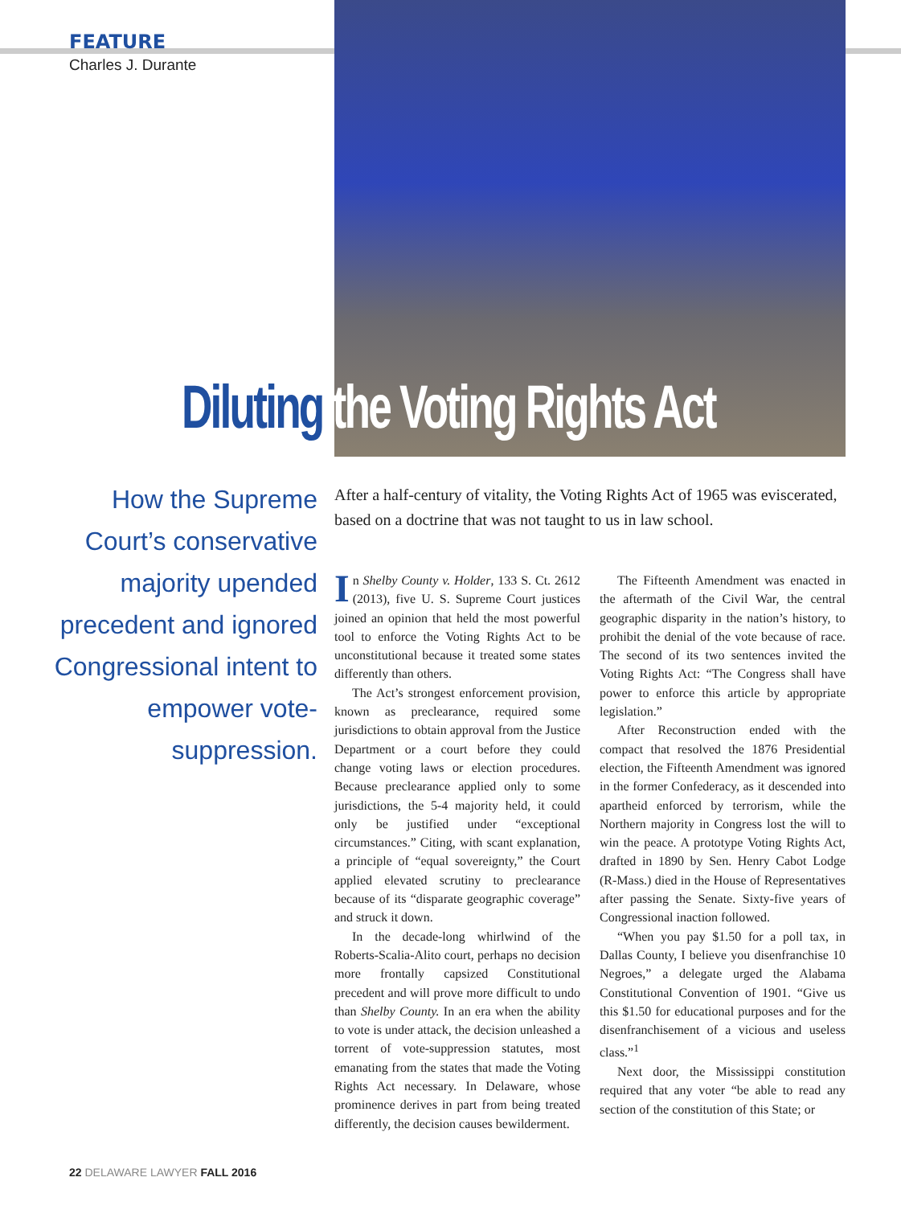FEATURE
Charles J. Durante
Diluting the Voting Rights Act
How the Supreme Court’s conservative majority upended precedent and ignored Congressional intent to empower vote-suppression.
After a half-century of vitality, the Voting Rights Act of 1965 was eviscerated, based on a doctrine that was not taught to us in law school.
In Shelby County v. Holder, 133 S. Ct. 2612 (2013), five U. S. Supreme Court justices joined an opinion that held the most powerful tool to enforce the Voting Rights Act to be unconstitutional because it treated some states differently than others.
The Act’s strongest enforcement provision, known as preclearance, required some jurisdictions to obtain approval from the Justice Department or a court before they could change voting laws or election procedures. Because preclearance applied only to some jurisdictions, the 5-4 majority held, it could only be justified under “exceptional circumstances.” Citing, with scant explanation, a principle of “equal sovereignty,” the Court applied elevated scrutiny to preclearance because of its “disparate geographic coverage” and struck it down.
In the decade-long whirlwind of the Roberts-Scalia-Alito court, perhaps no decision more frontally capsized Constitutional precedent and will prove more difficult to undo than Shelby County. In an era when the ability to vote is under attack, the decision unleashed a torrent of vote-suppression statutes, most emanating from the states that made the Voting Rights Act necessary. In Delaware, whose prominence derives in part from being treated differently, the decision causes bewilderment.
The Fifteenth Amendment was enacted in the aftermath of the Civil War, the central geographic disparity in the nation’s history, to prohibit the denial of the vote because of race. The second of its two sentences invited the Voting Rights Act: “The Congress shall have power to enforce this article by appropriate legislation.”
After Reconstruction ended with the compact that resolved the 1876 Presidential election, the Fifteenth Amendment was ignored in the former Confederacy, as it descended into apartheid enforced by terrorism, while the Northern majority in Congress lost the will to win the peace. A prototype Voting Rights Act, drafted in 1890 by Sen. Henry Cabot Lodge (R-Mass.) died in the House of Representatives after passing the Senate. Sixty-five years of Congressional inaction followed.
“When you pay $1.50 for a poll tax, in Dallas County, I believe you disenfranchise 10 Negroes,” a delegate urged the Alabama Constitutional Convention of 1901. “Give us this $1.50 for educational purposes and for the disenfranchisement of a vicious and useless class.”<sup>1</sup>
Next door, the Mississippi constitution required that any voter “be able to read any section of the constitution of this State; or
22 DELAWARE LAWYER FALL 2016